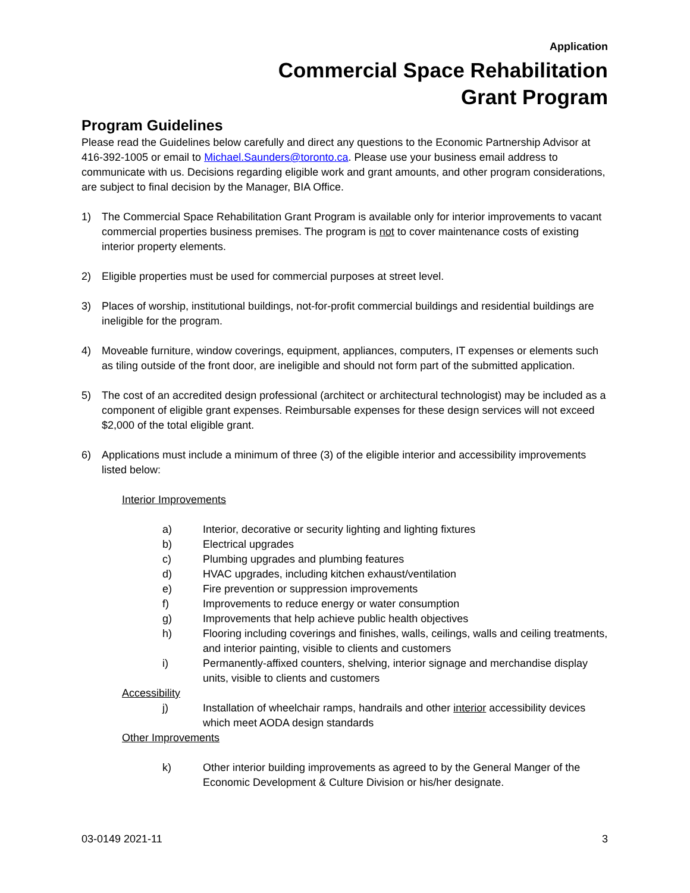Application
Commercial Space Rehabilitation
Grant Program
Program Guidelines
Please read the Guidelines below carefully and direct any questions to the Economic Partnership Advisor at 416-392-1005 or email to Michael.Saunders@toronto.ca. Please use your business email address to communicate with us. Decisions regarding eligible work and grant amounts, and other program considerations, are subject to final decision by the Manager, BIA Office.
1) The Commercial Space Rehabilitation Grant Program is available only for interior improvements to vacant commercial properties business premises. The program is not to cover maintenance costs of existing interior property elements.
2) Eligible properties must be used for commercial purposes at street level.
3) Places of worship, institutional buildings, not-for-profit commercial buildings and residential buildings are ineligible for the program.
4) Moveable furniture, window coverings, equipment, appliances, computers, IT expenses or elements such as tiling outside of the front door, are ineligible and should not form part of the submitted application.
5) The cost of an accredited design professional (architect or architectural technologist) may be included as a component of eligible grant expenses. Reimbursable expenses for these design services will not exceed $2,000 of the total eligible grant.
6) Applications must include a minimum of three (3) of the eligible interior and accessibility improvements listed below:
Interior Improvements
a) Interior, decorative or security lighting and lighting fixtures
b) Electrical upgrades
c) Plumbing upgrades and plumbing features
d) HVAC upgrades, including kitchen exhaust/ventilation
e) Fire prevention or suppression improvements
f) Improvements to reduce energy or water consumption
g) Improvements that help achieve public health objectives
h) Flooring including coverings and finishes, walls, ceilings, walls and ceiling treatments, and interior painting, visible to clients and customers
i) Permanently-affixed counters, shelving, interior signage and merchandise display units, visible to clients and customers
Accessibility
j) Installation of wheelchair ramps, handrails and other interior accessibility devices which meet AODA design standards
Other Improvements
k) Other interior building improvements as agreed to by the General Manger of the Economic Development & Culture Division or his/her designate.
03-0149 2021-11 3